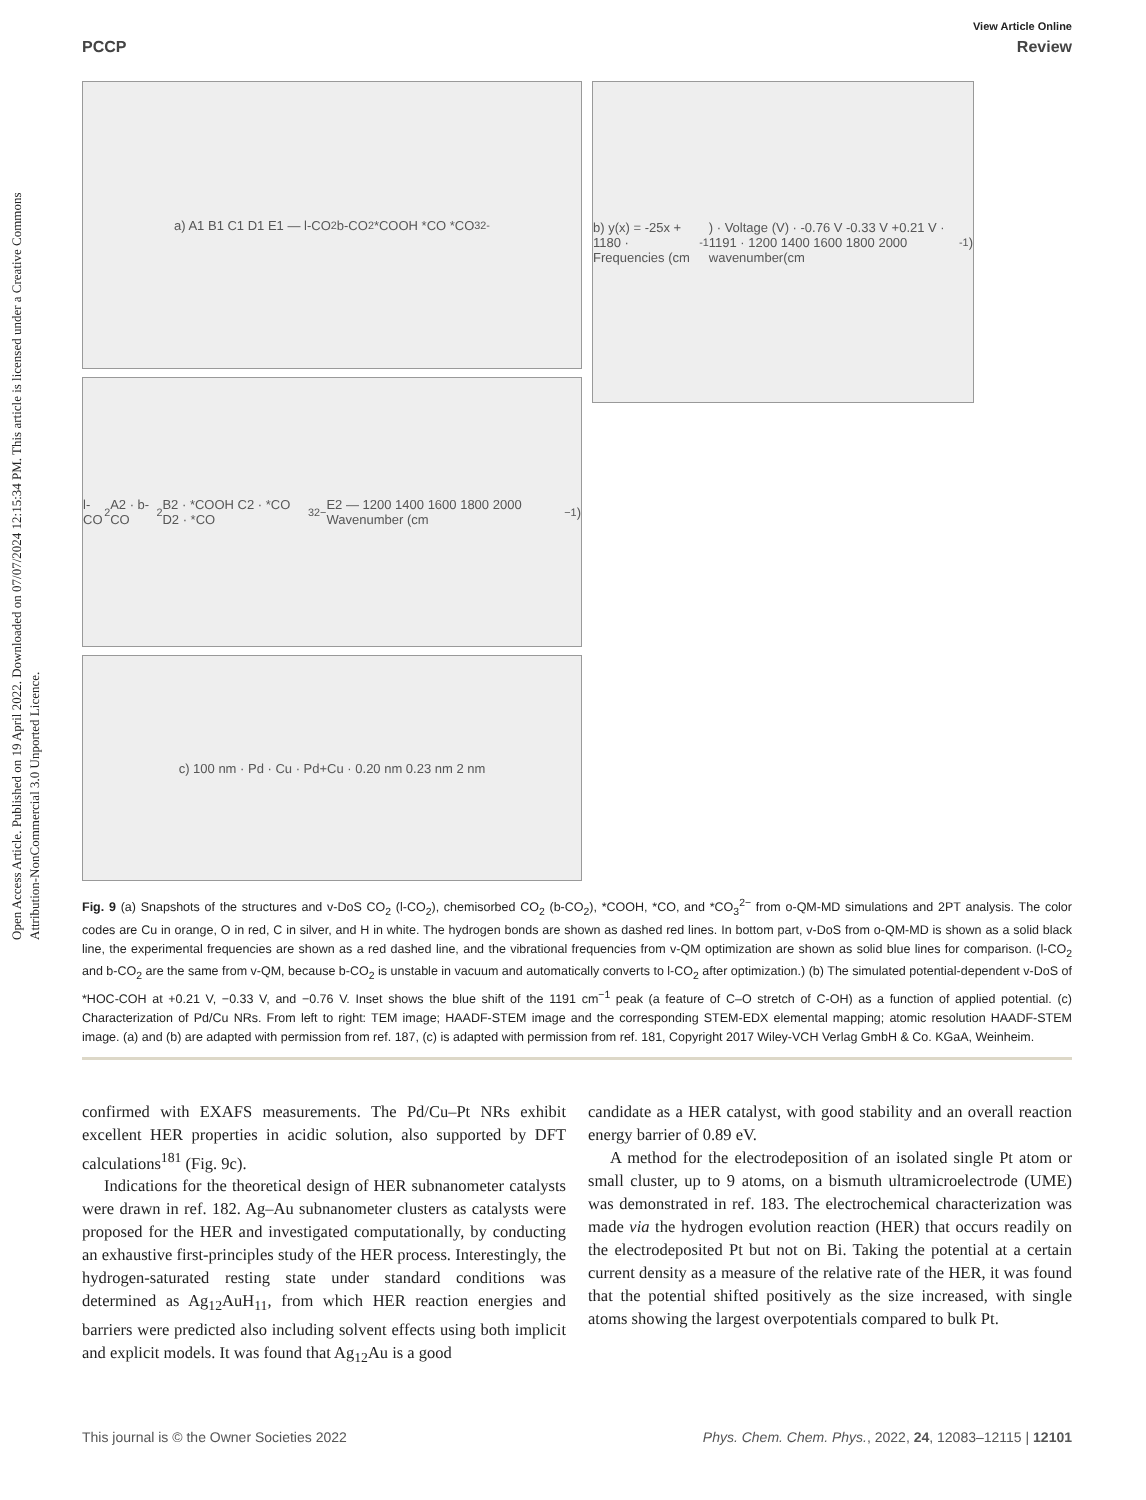Open Access Article. Published on 19 April 2022. Downloaded on 07/07/2024 12:15:34 PM. This article is licensed under a Creative Commons Attribution-NonCommercial 3.0 Unported Licence.
View Article Online
PCCP Review
a) A1 B1 C1 D1 E1 — l-CO<sub>2</sub> b-CO<sub>2</sub> *COOH *CO *CO<sub>3</sub><sup>2-</sup>
l-CO<sub>2</sub> A2 · b-CO<sub>2</sub> B2 · *COOH C2 · *CO D2 · *CO<sub>3</sub><sup>2−</sup> E2 — 1200 1400 1600 1800 2000 Wavenumber (cm<sup>−1</sup>)
c) 100 nm · Pd · Cu · Pd+Cu · 0.20 nm 0.23 nm 2 nm
b) y(x) = -25x + 1180 · Frequencies (cm<sup>-1</sup>) · Voltage (V) · -0.76 V -0.33 V +0.21 V · 1191 · 1200 1400 1600 1800 2000 wavenumber(cm<sup>-1</sup>)
Fig. 9 (a) Snapshots of the structures and v-DoS CO<sub>2</sub> (l-CO<sub>2</sub>), chemisorbed CO<sub>2</sub> (b-CO<sub>2</sub>), *COOH, *CO, and *CO<sub>3</sub><sup>2−</sup> from o-QM-MD simulations and 2PT analysis. The color codes are Cu in orange, O in red, C in silver, and H in white. The hydrogen bonds are shown as dashed red lines. In bottom part, v-DoS from o-QM-MD is shown as a solid black line, the experimental frequencies are shown as a red dashed line, and the vibrational frequencies from v-QM optimization are shown as solid blue lines for comparison. (l-CO<sub>2</sub> and b-CO<sub>2</sub> are the same from v-QM, because b-CO<sub>2</sub> is unstable in vacuum and automatically converts to l-CO<sub>2</sub> after optimization.) (b) The simulated potential-dependent v-DoS of *HOC-COH at +0.21 V, −0.33 V, and −0.76 V. Inset shows the blue shift of the 1191 cm<sup>−1</sup> peak (a feature of C–O stretch of C-OH) as a function of applied potential. (c) Characterization of Pd/Cu NRs. From left to right: TEM image; HAADF-STEM image and the corresponding STEM-EDX elemental mapping; atomic resolution HAADF-STEM image. (a) and (b) are adapted with permission from ref. 187, (c) is adapted with permission from ref. 181, Copyright 2017 Wiley-VCH Verlag GmbH & Co. KGaA, Weinheim.
confirmed with EXAFS measurements. The Pd/Cu–Pt NRs exhibit excellent HER properties in acidic solution, also supported by DFT calculations<sup>181</sup> (Fig. 9c).
Indications for the theoretical design of HER subnanometer catalysts were drawn in ref. 182. Ag–Au subnanometer clusters as catalysts were proposed for the HER and investigated computationally, by conducting an exhaustive first-principles study of the HER process. Interestingly, the hydrogen-saturated resting state under standard conditions was determined as Ag<sub>12</sub>AuH<sub>11</sub>, from which HER reaction energies and barriers were predicted also including solvent effects using both implicit and explicit models. It was found that Ag<sub>12</sub>Au is a good
candidate as a HER catalyst, with good stability and an overall reaction energy barrier of 0.89 eV.
A method for the electrodeposition of an isolated single Pt atom or small cluster, up to 9 atoms, on a bismuth ultramicroelectrode (UME) was demonstrated in ref. 183. The electrochemical characterization was made via the hydrogen evolution reaction (HER) that occurs readily on the electrodeposited Pt but not on Bi. Taking the potential at a certain current density as a measure of the relative rate of the HER, it was found that the potential shifted positively as the size increased, with single atoms showing the largest overpotentials compared to bulk Pt.
This journal is © the Owner Societies 2022 Phys. Chem. Chem. Phys., 2022, 24, 12083–12115 | 12101